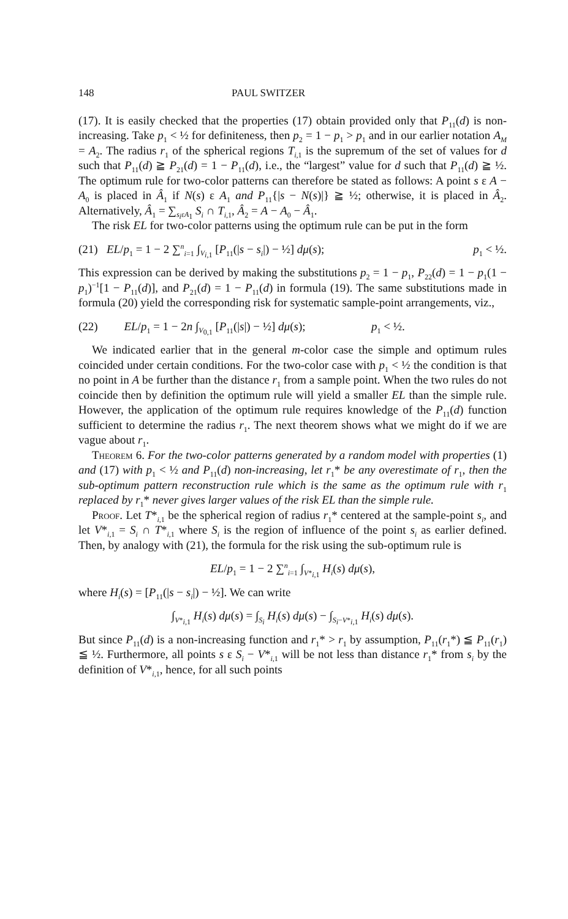148 PAUL SWITZER
(17). It is easily checked that the properties (17) obtain provided only that P<sub>11</sub>(d) is non-increasing. Take p<sub>1</sub> < ½ for definiteness, then p<sub>2</sub> = 1 − p<sub>1</sub> > p<sub>1</sub> and in our earlier notation A<sub>M</sub> = A<sub>2</sub>. The radius r<sub>1</sub> of the spherical regions T<sub>i,1</sub> is the supremum of the set of values for d such that P<sub>11</sub>(d) ≧ P<sub>21</sub>(d) = 1 − P<sub>11</sub>(d), i.e., the “largest” value for d such that P<sub>11</sub>(d) ≧ ½. The optimum rule for two-color patterns can therefore be stated as follows: A point s ε A − A<sub>0</sub> is placed in Â<sub>1</sub> if N(s) ε A<sub>1</sub> and P<sub>11</sub>{|s − N(s)|} ≧ ½; otherwise, it is placed in Â<sub>2</sub>. Alternatively, Â<sub>1</sub> = ∑<sub>s<sub>i</sub>εA<sub>1</sub></sub> S<sub>i</sub> ∩ T<sub>i,1</sub>, Â<sub>2</sub> = A − A<sub>0</sub> − Â<sub>1</sub>.
The risk EL for two-color patterns using the optimum rule can be put in the form
(21) EL/p<sub>1</sub> = 1 − 2 ∑<sup>n</sup><sub>i=1</sub> ∫<sub>V<sub>i,1</sub></sub> [P<sub>11</sub>(|s − s<sub>i</sub>|) − ½] dμ(s); p<sub>1</sub> < ½.
This expression can be derived by making the substitutions p<sub>2</sub> = 1 − p<sub>1</sub>, P<sub>22</sub>(d) = 1 − p<sub>1</sub>(1 − p<sub>1</sub>)<sup>−1</sup>[1 − P<sub>11</sub>(d)], and P<sub>21</sub>(d) = 1 − P<sub>11</sub>(d) in formula (19). The same substitutions made in formula (20) yield the corresponding risk for systematic sample-point arrangements, viz.,
(22) EL/p<sub>1</sub> = 1 − 2n ∫<sub>V<sub>0,1</sub></sub> [P<sub>11</sub>(|s|) − ½] dμ(s); p<sub>1</sub> < ½.
We indicated earlier that in the general m-color case the simple and optimum rules coincided under certain conditions. For the two-color case with p<sub>1</sub> < ½ the condition is that no point in A be further than the distance r<sub>1</sub> from a sample point. When the two rules do not coincide then by definition the optimum rule will yield a smaller EL than the simple rule. However, the application of the optimum rule requires knowledge of the P<sub>11</sub>(d) function sufficient to determine the radius r<sub>1</sub>. The next theorem shows what we might do if we are vague about r<sub>1</sub>.
Theorem 6. For the two-color patterns generated by a random model with properties (1) and (17) with p<sub>1</sub> < ½ and P<sub>11</sub>(d) non-increasing, let r<sub>1</sub>* be any overestimate of r<sub>1</sub>, then the sub-optimum pattern reconstruction rule which is the same as the optimum rule with r<sub>1</sub> replaced by r<sub>1</sub>* never gives larger values of the risk EL than the simple rule.
Proof. Let T*<sub>i,1</sub> be the spherical region of radius r<sub>1</sub>* centered at the sample-point s<sub>i</sub>, and let V*<sub>i,1</sub> = S<sub>i</sub> ∩ T*<sub>i,1</sub> where S<sub>i</sub> is the region of influence of the point s<sub>i</sub> as earlier defined. Then, by analogy with (21), the formula for the risk using the sub-optimum rule is
EL/p<sub>1</sub> = 1 − 2 ∑<sup>n</sup><sub>i=1</sub> ∫<sub>V*<sub>i,1</sub></sub> H<sub>i</sub>(s) dμ(s),
where H<sub>i</sub>(s) = [P<sub>11</sub>(|s − s<sub>i</sub>|) − ½]. We can write
∫<sub>V*<sub>i,1</sub></sub> H<sub>i</sub>(s) dμ(s) = ∫<sub>S<sub>i</sub></sub> H<sub>i</sub>(s) dμ(s) − ∫<sub>S<sub>i</sub>−V*<sub>i,1</sub></sub> H<sub>i</sub>(s) dμ(s).
But since P<sub>11</sub>(d) is a non-increasing function and r<sub>1</sub>* > r<sub>1</sub> by assumption, P<sub>11</sub>(r<sub>1</sub>*) ≦ P<sub>11</sub>(r<sub>1</sub>) ≦ ½. Furthermore, all points s ε S<sub>i</sub> − V*<sub>i,1</sub> will be not less than distance r<sub>1</sub>* from s<sub>i</sub> by the definition of V*<sub>i,1</sub>, hence, for all such points